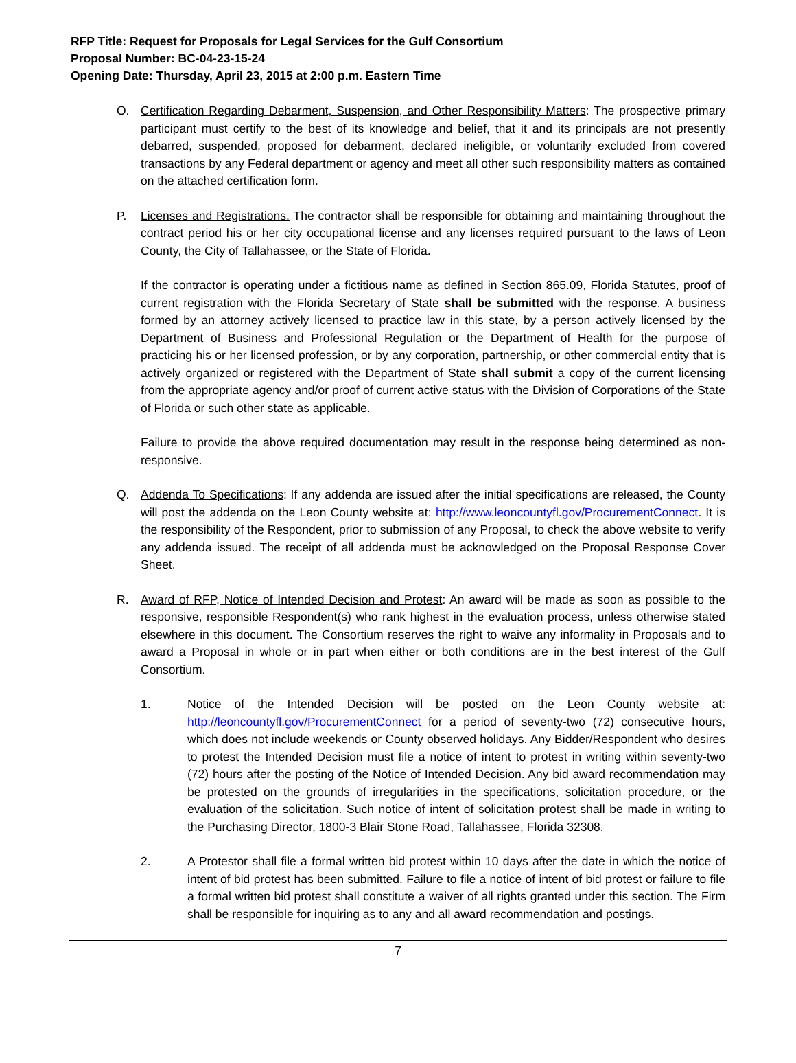RFP Title: Request for Proposals for Legal Services for the Gulf Consortium
Proposal Number: BC-04-23-15-24
Opening Date: Thursday, April 23, 2015 at 2:00 p.m. Eastern Time
O. Certification Regarding Debarment, Suspension, and Other Responsibility Matters: The prospective primary participant must certify to the best of its knowledge and belief, that it and its principals are not presently debarred, suspended, proposed for debarment, declared ineligible, or voluntarily excluded from covered transactions by any Federal department or agency and meet all other such responsibility matters as contained on the attached certification form.
P. Licenses and Registrations. The contractor shall be responsible for obtaining and maintaining throughout the contract period his or her city occupational license and any licenses required pursuant to the laws of Leon County, the City of Tallahassee, or the State of Florida.
If the contractor is operating under a fictitious name as defined in Section 865.09, Florida Statutes, proof of current registration with the Florida Secretary of State shall be submitted with the response. A business formed by an attorney actively licensed to practice law in this state, by a person actively licensed by the Department of Business and Professional Regulation or the Department of Health for the purpose of practicing his or her licensed profession, or by any corporation, partnership, or other commercial entity that is actively organized or registered with the Department of State shall submit a copy of the current licensing from the appropriate agency and/or proof of current active status with the Division of Corporations of the State of Florida or such other state as applicable.
Failure to provide the above required documentation may result in the response being determined as non-responsive.
Q. Addenda To Specifications: If any addenda are issued after the initial specifications are released, the County will post the addenda on the Leon County website at: http://www.leoncountyfl.gov/ProcurementConnect. It is the responsibility of the Respondent, prior to submission of any Proposal, to check the above website to verify any addenda issued. The receipt of all addenda must be acknowledged on the Proposal Response Cover Sheet.
R. Award of RFP, Notice of Intended Decision and Protest: An award will be made as soon as possible to the responsive, responsible Respondent(s) who rank highest in the evaluation process, unless otherwise stated elsewhere in this document. The Consortium reserves the right to waive any informality in Proposals and to award a Proposal in whole or in part when either or both conditions are in the best interest of the Gulf Consortium.
1. Notice of the Intended Decision will be posted on the Leon County website at: http://leoncountyfl.gov/ProcurementConnect for a period of seventy-two (72) consecutive hours, which does not include weekends or County observed holidays. Any Bidder/Respondent who desires to protest the Intended Decision must file a notice of intent to protest in writing within seventy-two (72) hours after the posting of the Notice of Intended Decision. Any bid award recommendation may be protested on the grounds of irregularities in the specifications, solicitation procedure, or the evaluation of the solicitation. Such notice of intent of solicitation protest shall be made in writing to the Purchasing Director, 1800-3 Blair Stone Road, Tallahassee, Florida 32308.
2. A Protestor shall file a formal written bid protest within 10 days after the date in which the notice of intent of bid protest has been submitted. Failure to file a notice of intent of bid protest or failure to file a formal written bid protest shall constitute a waiver of all rights granted under this section. The Firm shall be responsible for inquiring as to any and all award recommendation and postings.
7